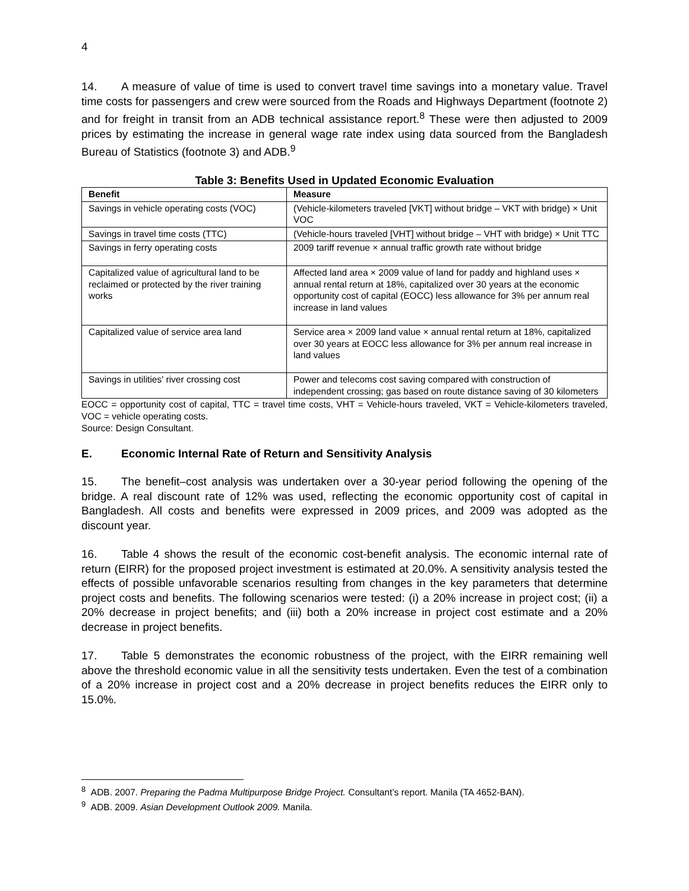4
14. A measure of value of time is used to convert travel time savings into a monetary value. Travel time costs for passengers and crew were sourced from the Roads and Highways Department (footnote 2) and for freight in transit from an ADB technical assistance report.<sup>8</sup> These were then adjusted to 2009 prices by estimating the increase in general wage rate index using data sourced from the Bangladesh Bureau of Statistics (footnote 3) and ADB.<sup>9</sup>
Table 3: Benefits Used in Updated Economic Evaluation
| Benefit | Measure |
| --- | --- |
| Savings in vehicle operating costs (VOC) | (Vehicle-kilometers traveled [VKT] without bridge – VKT with bridge) × Unit VOC |
| Savings in travel time costs (TTC) | (Vehicle-hours traveled [VHT] without bridge – VHT with bridge) × Unit TTC |
| Savings in ferry operating costs | 2009 tariff revenue × annual traffic growth rate without bridge |
| Capitalized value of agricultural land to be reclaimed or protected by the river training works | Affected land area × 2009 value of land for paddy and highland uses × annual rental return at 18%, capitalized over 30 years at the economic opportunity cost of capital (EOCC) less allowance for 3% per annum real increase in land values |
| Capitalized value of service area land | Service area × 2009 land value × annual rental return at 18%, capitalized over 30 years at EOCC less allowance for 3% per annum real increase in land values |
| Savings in utilities' river crossing cost | Power and telecoms cost saving compared with construction of independent crossing; gas based on route distance saving of 30 kilometers |
EOCC = opportunity cost of capital, TTC = travel time costs, VHT = Vehicle-hours traveled, VKT = Vehicle-kilometers traveled, VOC = vehicle operating costs.
Source: Design Consultant.
E. Economic Internal Rate of Return and Sensitivity Analysis
15. The benefit–cost analysis was undertaken over a 30-year period following the opening of the bridge. A real discount rate of 12% was used, reflecting the economic opportunity cost of capital in Bangladesh. All costs and benefits were expressed in 2009 prices, and 2009 was adopted as the discount year.
16. Table 4 shows the result of the economic cost-benefit analysis. The economic internal rate of return (EIRR) for the proposed project investment is estimated at 20.0%. A sensitivity analysis tested the effects of possible unfavorable scenarios resulting from changes in the key parameters that determine project costs and benefits. The following scenarios were tested: (i) a 20% increase in project cost; (ii) a 20% decrease in project benefits; and (iii) both a 20% increase in project cost estimate and a 20% decrease in project benefits.
17. Table 5 demonstrates the economic robustness of the project, with the EIRR remaining well above the threshold economic value in all the sensitivity tests undertaken. Even the test of a combination of a 20% increase in project cost and a 20% decrease in project benefits reduces the EIRR only to 15.0%.
<sup>8</sup> ADB. 2007. Preparing the Padma Multipurpose Bridge Project. Consultant’s report. Manila (TA 4652-BAN).
<sup>9</sup> ADB. 2009. Asian Development Outlook 2009. Manila.